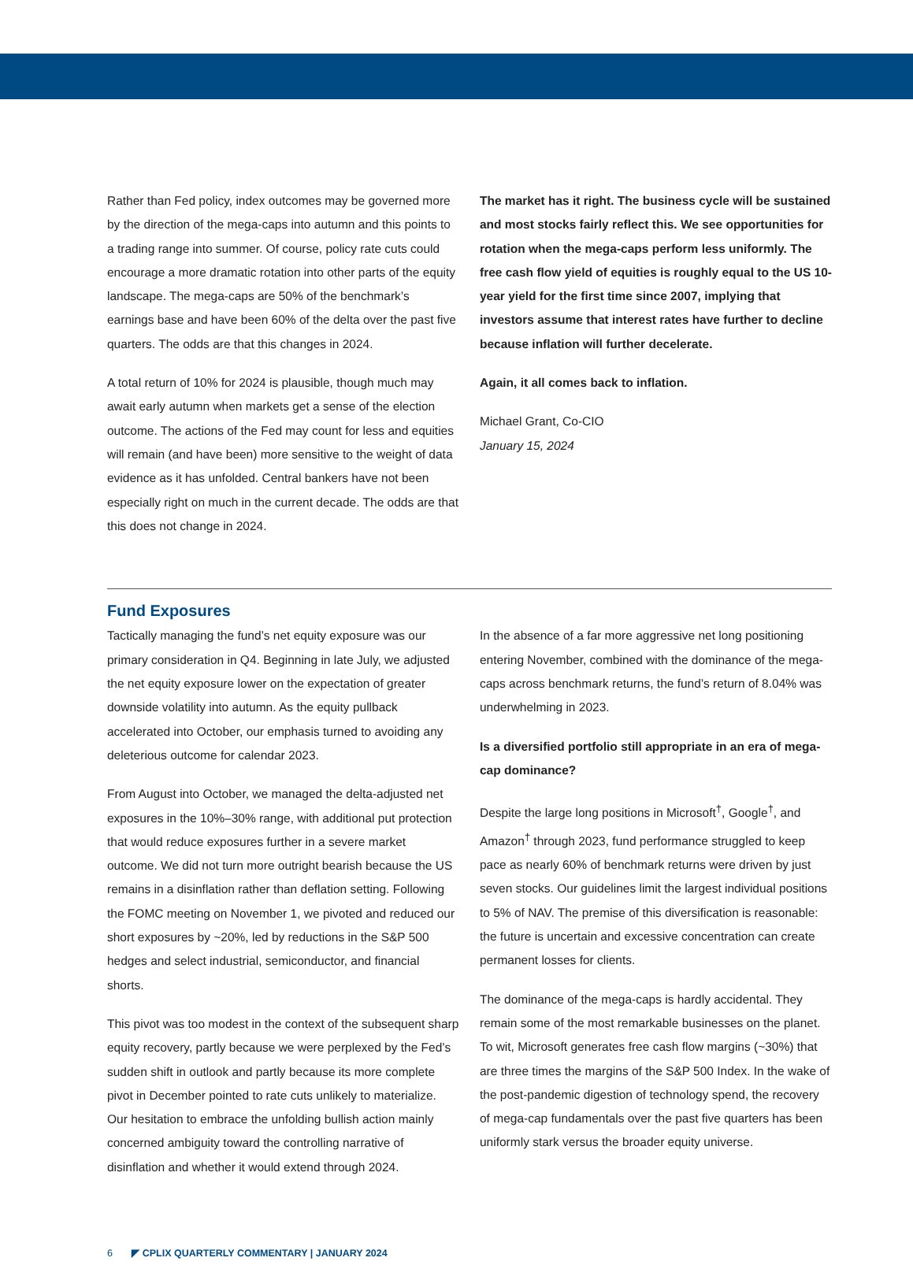Rather than Fed policy, index outcomes may be governed more by the direction of the mega-caps into autumn and this points to a trading range into summer. Of course, policy rate cuts could encourage a more dramatic rotation into other parts of the equity landscape. The mega-caps are 50% of the benchmark’s earnings base and have been 60% of the delta over the past five quarters. The odds are that this changes in 2024.
A total return of 10% for 2024 is plausible, though much may await early autumn when markets get a sense of the election outcome. The actions of the Fed may count for less and equities will remain (and have been) more sensitive to the weight of data evidence as it has unfolded. Central bankers have not been especially right on much in the current decade. The odds are that this does not change in 2024.
The market has it right. The business cycle will be sustained and most stocks fairly reflect this. We see opportunities for rotation when the mega-caps perform less uniformly. The free cash flow yield of equities is roughly equal to the US 10-year yield for the first time since 2007, implying that investors assume that interest rates have further to decline because inflation will further decelerate.
Again, it all comes back to inflation.
Michael Grant, Co-CIO
January 15, 2024
Fund Exposures
Tactically managing the fund’s net equity exposure was our primary consideration in Q4. Beginning in late July, we adjusted the net equity exposure lower on the expectation of greater downside volatility into autumn. As the equity pullback accelerated into October, our emphasis turned to avoiding any deleterious outcome for calendar 2023.
From August into October, we managed the delta-adjusted net exposures in the 10%–30% range, with additional put protection that would reduce exposures further in a severe market outcome. We did not turn more outright bearish because the US remains in a disinflation rather than deflation setting. Following the FOMC meeting on November 1, we pivoted and reduced our short exposures by ~20%, led by reductions in the S&P 500 hedges and select industrial, semiconductor, and financial shorts.
This pivot was too modest in the context of the subsequent sharp equity recovery, partly because we were perplexed by the Fed’s sudden shift in outlook and partly because its more complete pivot in December pointed to rate cuts unlikely to materialize. Our hesitation to embrace the unfolding bullish action mainly concerned ambiguity toward the controlling narrative of disinflation and whether it would extend through 2024.
In the absence of a far more aggressive net long positioning entering November, combined with the dominance of the mega-caps across benchmark returns, the fund’s return of 8.04% was underwhelming in 2023.
Is a diversified portfolio still appropriate in an era of mega-cap dominance?
Despite the large long positions in Microsoft<sup>†</sup>, Google<sup>†</sup>, and Amazon<sup>†</sup> through 2023, fund performance struggled to keep pace as nearly 60% of benchmark returns were driven by just seven stocks. Our guidelines limit the largest individual positions to 5% of NAV. The premise of this diversification is reasonable: the future is uncertain and excessive concentration can create permanent losses for clients.
The dominance of the mega-caps is hardly accidental. They remain some of the most remarkable businesses on the planet. To wit, Microsoft generates free cash flow margins (~30%) that are three times the margins of the S&P 500 Index. In the wake of the post-pandemic digestion of technology spend, the recovery of mega-cap fundamentals over the past five quarters has been uniformly stark versus the broader equity universe.
6 ◤ CPLIX QUARTERLY COMMENTARY | JANUARY 2024